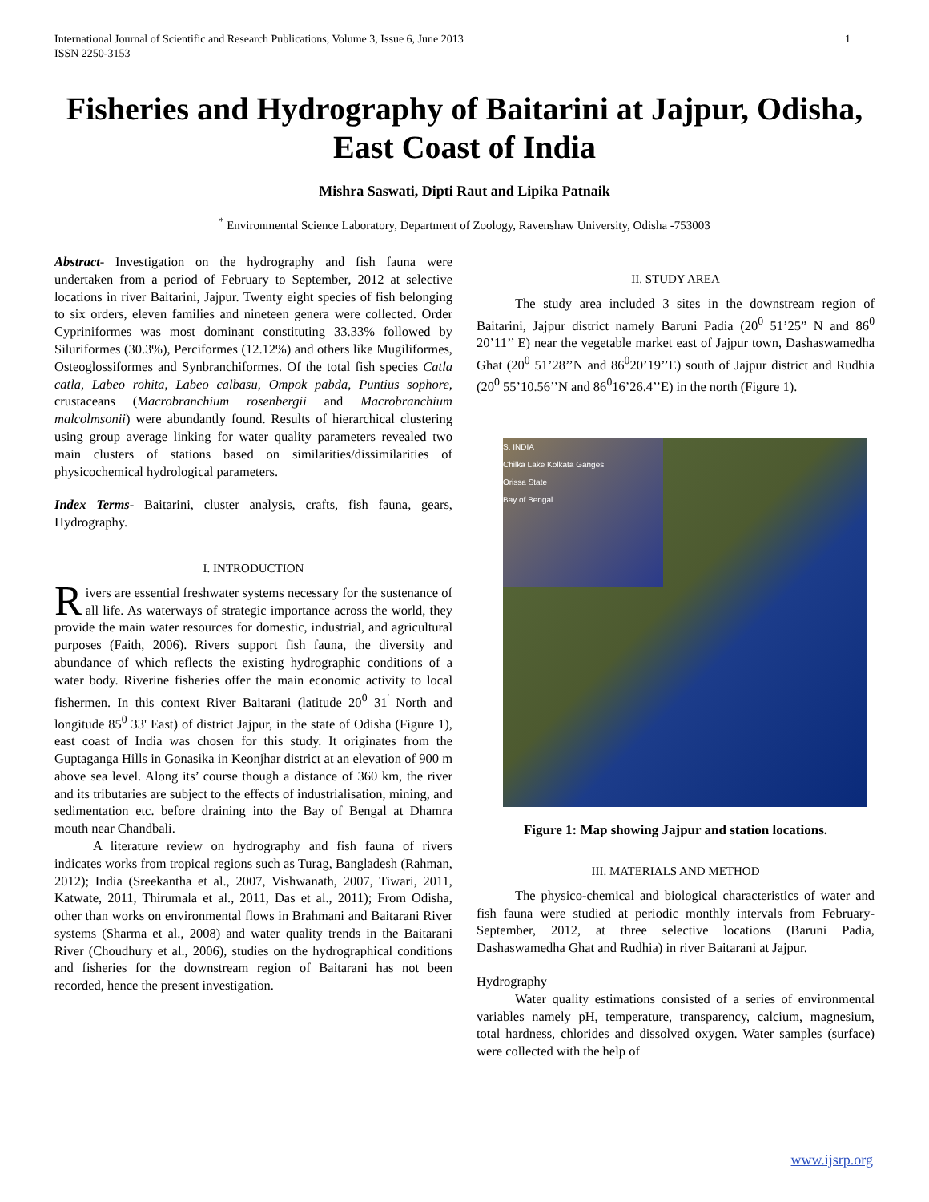International Journal of Scientific and Research Publications, Volume 3, Issue 6, June 2013
ISSN 2250-3153 1
Fisheries and Hydrography of Baitarini at Jajpur, Odisha, East Coast of India
Mishra Saswati, Dipti Raut and Lipika Patnaik
<sup>*</sup> Environmental Science Laboratory, Department of Zoology, Ravenshaw University, Odisha -753003
Abstract- Investigation on the hydrography and fish fauna were undertaken from a period of February to September, 2012 at selective locations in river Baitarini, Jajpur. Twenty eight species of fish belonging to six orders, eleven families and nineteen genera were collected. Order Cypriniformes was most dominant constituting 33.33% followed by Siluriformes (30.3%), Perciformes (12.12%) and others like Mugiliformes, Osteoglossiformes and Synbranchiformes. Of the total fish species Catla catla, Labeo rohita, Labeo calbasu, Ompok pabda, Puntius sophore, crustaceans (Macrobranchium rosenbergii and Macrobranchium malcolmsonii) were abundantly found. Results of hierarchical clustering using group average linking for water quality parameters revealed two main clusters of stations based on similarities/dissimilarities of physicochemical hydrological parameters.
Index Terms- Baitarini, cluster analysis, crafts, fish fauna, gears, Hydrography.
I. INTRODUCTION
Rivers are essential freshwater systems necessary for the sustenance of all life. As waterways of strategic importance across the world, they provide the main water resources for domestic, industrial, and agricultural purposes (Faith, 2006). Rivers support fish fauna, the diversity and abundance of which reflects the existing hydrographic conditions of a water body. Riverine fisheries offer the main economic activity to local fishermen. In this context River Baitarani (latitude 20<sup>0</sup> 31<sup>'</sup> North and longitude 85<sup>0</sup> 33' East) of district Jajpur, in the state of Odisha (Figure 1), east coast of India was chosen for this study. It originates from the Guptaganga Hills in Gonasika in Keonjhar district at an elevation of 900 m above sea level. Along its’ course though a distance of 360 km, the river and its tributaries are subject to the effects of industrialisation, mining, and sedimentation etc. before draining into the Bay of Bengal at Dhamra mouth near Chandbali.
A literature review on hydrography and fish fauna of rivers indicates works from tropical regions such as Turag, Bangladesh (Rahman, 2012); India (Sreekantha et al., 2007, Vishwanath, 2007, Tiwari, 2011, Katwate, 2011, Thirumala et al., 2011, Das et al., 2011); From Odisha, other than works on environmental flows in Brahmani and Baitarani River systems (Sharma et al., 2008) and water quality trends in the Baitarani River (Choudhury et al., 2006), studies on the hydrographical conditions and fisheries for the downstream region of Baitarani has not been recorded, hence the present investigation.
II. STUDY AREA
The study area included 3 sites in the downstream region of Baitarini, Jajpur district namely Baruni Padia (20<sup>0</sup> 51’25” N and 86<sup>0</sup> 20’11’’ E) near the vegetable market east of Jajpur town, Dashaswamedha Ghat (20<sup>0</sup> 51’28’’N and 86<sup>0</sup>20’19’’E) south of Jajpur district and Rudhia (20<sup>0</sup> 55’10.56’’N and 86<sup>0</sup>16’26.4’’E) in the north (Figure 1).
S. INDIA
Chilka Lake Kolkata Ganges
Orissa State
Bay of Bengal
Figure 1: Map showing Jajpur and station locations.
III. MATERIALS AND METHOD
The physico-chemical and biological characteristics of water and fish fauna were studied at periodic monthly intervals from February-September, 2012, at three selective locations (Baruni Padia, Dashaswamedha Ghat and Rudhia) in river Baitarani at Jajpur.
Hydrography
Water quality estimations consisted of a series of environmental variables namely pH, temperature, transparency, calcium, magnesium, total hardness, chlorides and dissolved oxygen. Water samples (surface) were collected with the help of
www.ijsrp.org